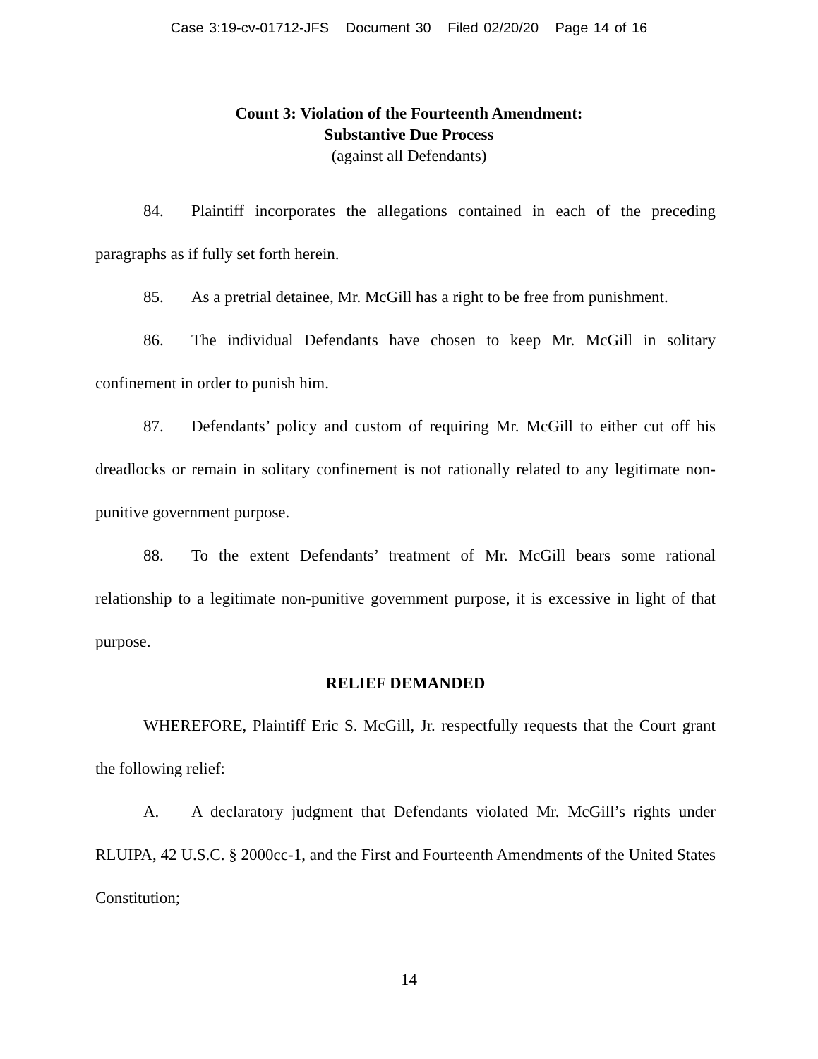Case 3:19-cv-01712-JFS Document 30 Filed 02/20/20 Page 14 of 16
Count 3: Violation of the Fourteenth Amendment:
Substantive Due Process
(against all Defendants)
84. Plaintiff incorporates the allegations contained in each of the preceding paragraphs as if fully set forth herein.
85. As a pretrial detainee, Mr. McGill has a right to be free from punishment.
86. The individual Defendants have chosen to keep Mr. McGill in solitary confinement in order to punish him.
87. Defendants’ policy and custom of requiring Mr. McGill to either cut off his dreadlocks or remain in solitary confinement is not rationally related to any legitimate non-punitive government purpose.
88. To the extent Defendants’ treatment of Mr. McGill bears some rational relationship to a legitimate non-punitive government purpose, it is excessive in light of that purpose.
RELIEF DEMANDED
WHEREFORE, Plaintiff Eric S. McGill, Jr. respectfully requests that the Court grant the following relief:
A. A declaratory judgment that Defendants violated Mr. McGill’s rights under RLUIPA, 42 U.S.C. § 2000cc-1, and the First and Fourteenth Amendments of the United States Constitution;
14